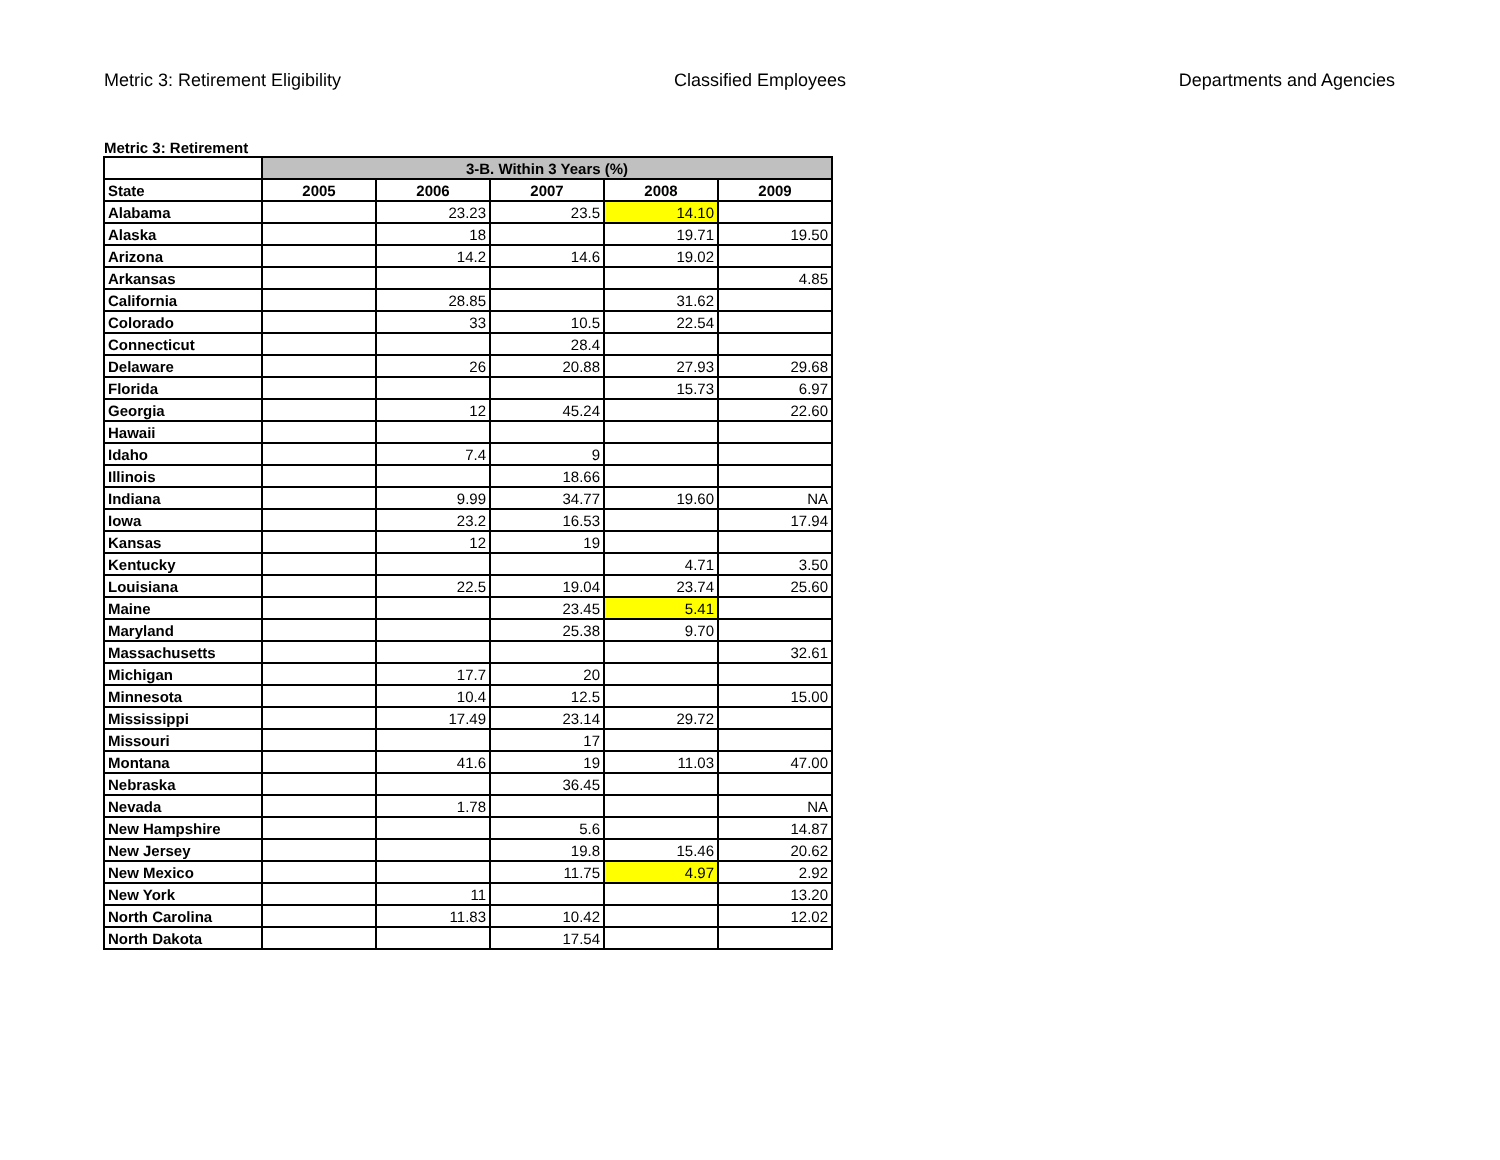Metric 3: Retirement Eligibility Classified Employees Departments and Agencies
Metric 3: Retirement
| | 3-B. Within 3 Years (%) | | | | |
| --- | --- | --- | --- | --- | --- |
| State | 2005 | 2006 | 2007 | 2008 | 2009 |
| Alabama | | 23.23 | 23.5 | 14.10 | |
| Alaska | | 18 | | 19.71 | 19.50 |
| Arizona | | 14.2 | 14.6 | 19.02 | |
| Arkansas | | | | | 4.85 |
| California | | 28.85 | | 31.62 | |
| Colorado | | 33 | 10.5 | 22.54 | |
| Connecticut | | | 28.4 | | |
| Delaware | | 26 | 20.88 | 27.93 | 29.68 |
| Florida | | | | 15.73 | 6.97 |
| Georgia | | 12 | 45.24 | | 22.60 |
| Hawaii | | | | | |
| Idaho | | 7.4 | 9 | | |
| Illinois | | | 18.66 | | |
| Indiana | | 9.99 | 34.77 | 19.60 | NA |
| Iowa | | 23.2 | 16.53 | | 17.94 |
| Kansas | | 12 | 19 | | |
| Kentucky | | | | 4.71 | 3.50 |
| Louisiana | | 22.5 | 19.04 | 23.74 | 25.60 |
| Maine | | | 23.45 | 5.41 | |
| Maryland | | | 25.38 | 9.70 | |
| Massachusetts | | | | | 32.61 |
| Michigan | | 17.7 | 20 | | |
| Minnesota | | 10.4 | 12.5 | | 15.00 |
| Mississippi | | 17.49 | 23.14 | 29.72 | |
| Missouri | | | 17 | | |
| Montana | | 41.6 | 19 | 11.03 | 47.00 |
| Nebraska | | | 36.45 | | |
| Nevada | | 1.78 | | | NA |
| New Hampshire | | | 5.6 | | 14.87 |
| New Jersey | | | 19.8 | 15.46 | 20.62 |
| New Mexico | | | 11.75 | 4.97 | 2.92 |
| New York | | 11 | | | 13.20 |
| North Carolina | | 11.83 | 10.42 | | 12.02 |
| North Dakota | | | 17.54 | | |